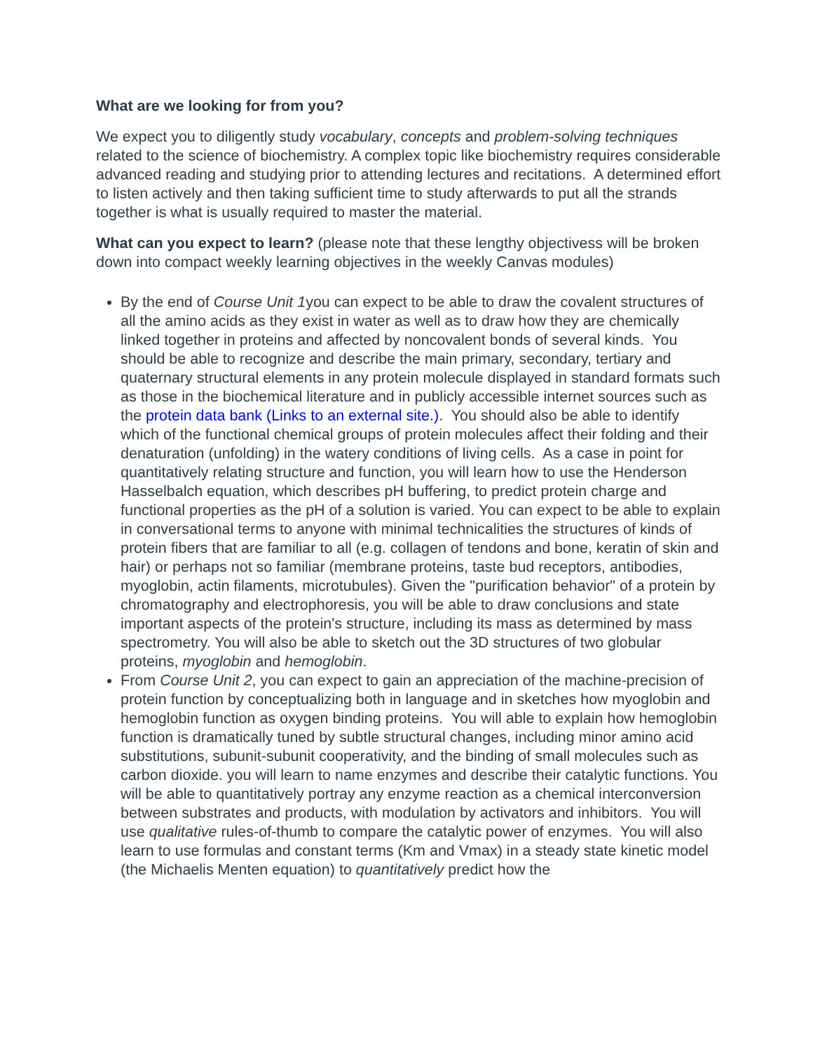What are we looking for from you?
We expect you to diligently study vocabulary, concepts and problem-solving techniques related to the science of biochemistry. A complex topic like biochemistry requires considerable advanced reading and studying prior to attending lectures and recitations. A determined effort to listen actively and then taking sufficient time to study afterwards to put all the strands together is what is usually required to master the material.
What can you expect to learn? (please note that these lengthy objectivess will be broken down into compact weekly learning objectives in the weekly Canvas modules)
By the end of Course Unit 1you can expect to be able to draw the covalent structures of all the amino acids as they exist in water as well as to draw how they are chemically linked together in proteins and affected by noncovalent bonds of several kinds. You should be able to recognize and describe the main primary, secondary, tertiary and quaternary structural elements in any protein molecule displayed in standard formats such as those in the biochemical literature and in publicly accessible internet sources such as the protein data bank (Links to an external site.). You should also be able to identify which of the functional chemical groups of protein molecules affect their folding and their denaturation (unfolding) in the watery conditions of living cells. As a case in point for quantitatively relating structure and function, you will learn how to use the Henderson Hasselbalch equation, which describes pH buffering, to predict protein charge and functional properties as the pH of a solution is varied. You can expect to be able to explain in conversational terms to anyone with minimal technicalities the structures of kinds of protein fibers that are familiar to all (e.g. collagen of tendons and bone, keratin of skin and hair) or perhaps not so familiar (membrane proteins, taste bud receptors, antibodies, myoglobin, actin filaments, microtubules). Given the "purification behavior" of a protein by chromatography and electrophoresis, you will be able to draw conclusions and state important aspects of the protein's structure, including its mass as determined by mass spectrometry. You will also be able to sketch out the 3D structures of two globular proteins, myoglobin and hemoglobin.
From Course Unit 2, you can expect to gain an appreciation of the machine-precision of protein function by conceptualizing both in language and in sketches how myoglobin and hemoglobin function as oxygen binding proteins. You will able to explain how hemoglobin function is dramatically tuned by subtle structural changes, including minor amino acid substitutions, subunit-subunit cooperativity, and the binding of small molecules such as carbon dioxide. you will learn to name enzymes and describe their catalytic functions. You will be able to quantitatively portray any enzyme reaction as a chemical interconversion between substrates and products, with modulation by activators and inhibitors. You will use qualitative rules-of-thumb to compare the catalytic power of enzymes. You will also learn to use formulas and constant terms (Km and Vmax) in a steady state kinetic model (the Michaelis Menten equation) to quantitatively predict how the